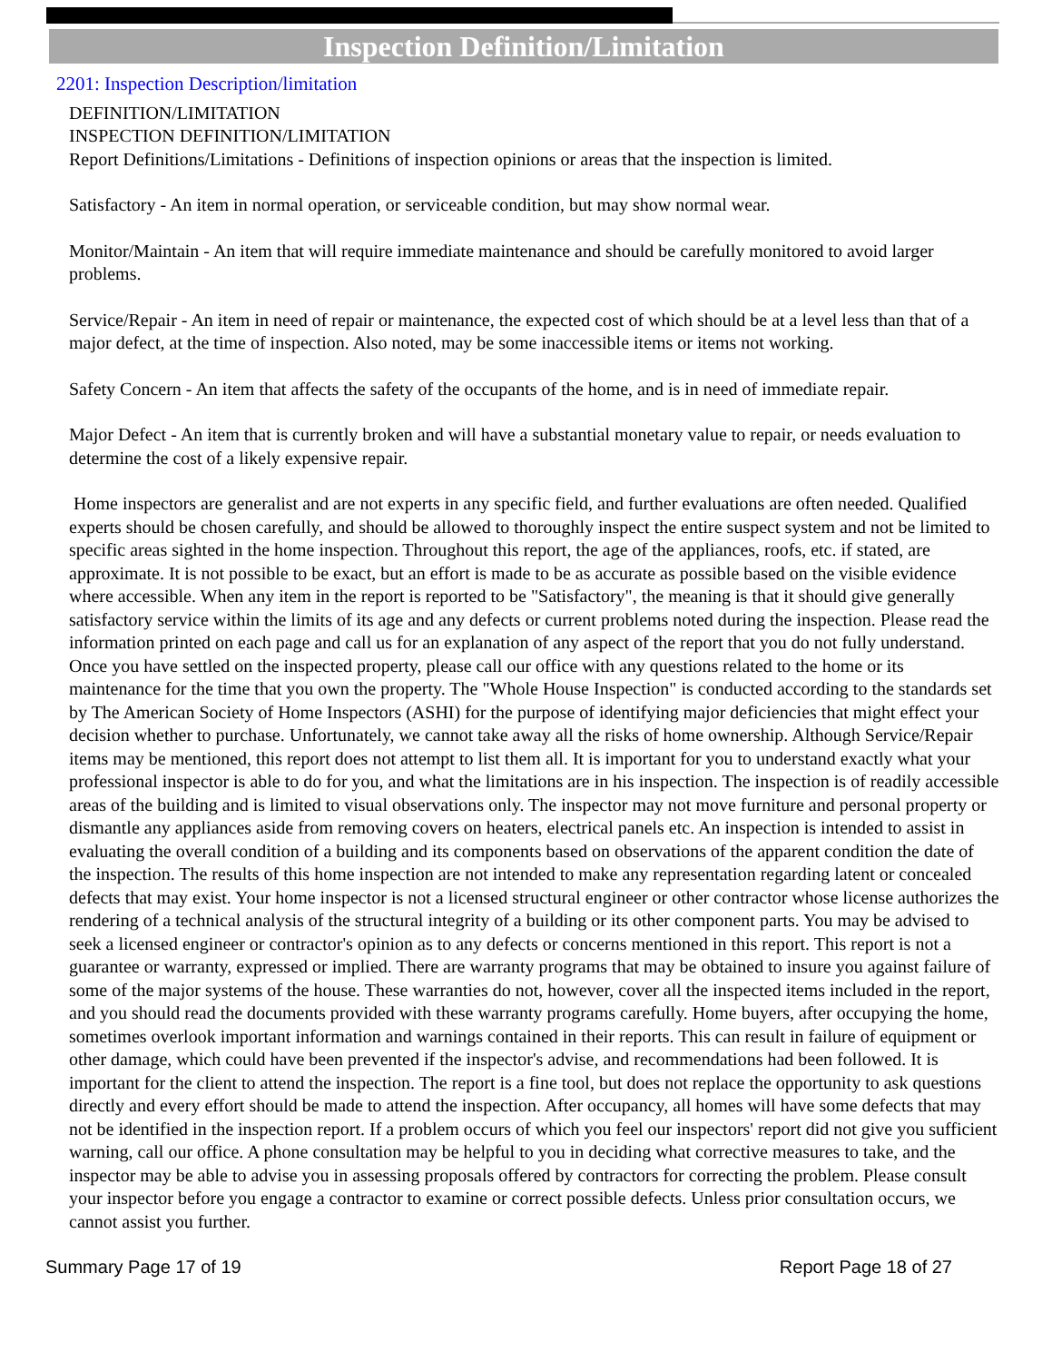Inspection Definition/Limitation
2201: Inspection Description/limitation
DEFINITION/LIMITATION
INSPECTION DEFINITION/LIMITATION
Report Definitions/Limitations - Definitions of inspection opinions or areas that the inspection is limited.
Satisfactory - An item in normal operation, or serviceable condition, but may show normal wear.
Monitor/Maintain - An item that will require immediate maintenance and should be carefully monitored to avoid larger problems.
Service/Repair - An item in need of repair or maintenance, the expected cost of which should be at a level less than that of a major defect, at the time of inspection. Also noted, may be some inaccessible items or items not working.
Safety Concern - An item that affects the safety of the occupants of the home, and is in need of immediate repair.
Major Defect - An item that is currently broken and will have a substantial monetary value to repair, or needs evaluation to determine the cost of a likely expensive repair.
Home inspectors are generalist and are not experts in any specific field, and further evaluations are often needed. Qualified experts should be chosen carefully, and should be allowed to thoroughly inspect the entire suspect system and not be limited to specific areas sighted in the home inspection. Throughout this report, the age of the appliances, roofs, etc. if stated, are approximate. It is not possible to be exact, but an effort is made to be as accurate as possible based on the visible evidence where accessible. When any item in the report is reported to be "Satisfactory", the meaning is that it should give generally satisfactory service within the limits of its age and any defects or current problems noted during the inspection. Please read the information printed on each page and call us for an explanation of any aspect of the report that you do not fully understand. Once you have settled on the inspected property, please call our office with any questions related to the home or its maintenance for the time that you own the property. The "Whole House Inspection" is conducted according to the standards set by The American Society of Home Inspectors (ASHI) for the purpose of identifying major deficiencies that might effect your decision whether to purchase. Unfortunately, we cannot take away all the risks of home ownership. Although Service/Repair items may be mentioned, this report does not attempt to list them all. It is important for you to understand exactly what your professional inspector is able to do for you, and what the limitations are in his inspection. The inspection is of readily accessible areas of the building and is limited to visual observations only. The inspector may not move furniture and personal property or dismantle any appliances aside from removing covers on heaters, electrical panels etc. An inspection is intended to assist in evaluating the overall condition of a building and its components based on observations of the apparent condition the date of the inspection. The results of this home inspection are not intended to make any representation regarding latent or concealed defects that may exist. Your home inspector is not a licensed structural engineer or other contractor whose license authorizes the rendering of a technical analysis of the structural integrity of a building or its other component parts. You may be advised to seek a licensed engineer or contractor's opinion as to any defects or concerns mentioned in this report. This report is not a guarantee or warranty, expressed or implied. There are warranty programs that may be obtained to insure you against failure of some of the major systems of the house. These warranties do not, however, cover all the inspected items included in the report, and you should read the documents provided with these warranty programs carefully. Home buyers, after occupying the home, sometimes overlook important information and warnings contained in their reports. This can result in failure of equipment or other damage, which could have been prevented if the inspector's advise, and recommendations had been followed. It is important for the client to attend the inspection. The report is a fine tool, but does not replace the opportunity to ask questions directly and every effort should be made to attend the inspection. After occupancy, all homes will have some defects that may not be identified in the inspection report. If a problem occurs of which you feel our inspectors' report did not give you sufficient warning, call our office. A phone consultation may be helpful to you in deciding what corrective measures to take, and the inspector may be able to advise you in assessing proposals offered by contractors for correcting the problem. Please consult your inspector before you engage a contractor to examine or correct possible defects. Unless prior consultation occurs, we cannot assist you further.
Summary Page 17 of 19 Report Page 18 of 27